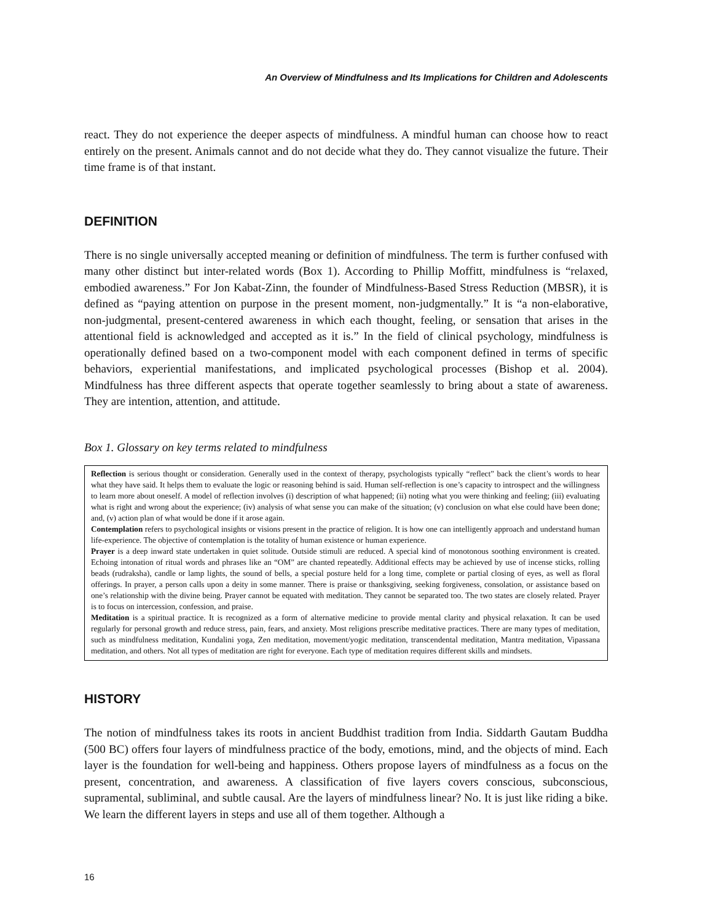An Overview of Mindfulness and Its Implications for Children and Adolescents
react. They do not experience the deeper aspects of mindfulness. A mindful human can choose how to react entirely on the present. Animals cannot and do not decide what they do. They cannot visualize the future. Their time frame is of that instant.
DEFINITION
There is no single universally accepted meaning or definition of mindfulness. The term is further confused with many other distinct but inter-related words (Box 1). According to Phillip Moffitt, mindfulness is “relaxed, embodied awareness.” For Jon Kabat-Zinn, the founder of Mindfulness-Based Stress Reduction (MBSR), it is defined as “paying attention on purpose in the present moment, non-judgmentally.” It is “a non-elaborative, non-judgmental, present-centered awareness in which each thought, feeling, or sensation that arises in the attentional field is acknowledged and accepted as it is.” In the field of clinical psychology, mindfulness is operationally defined based on a two-component model with each component defined in terms of specific behaviors, experiential manifestations, and implicated psychological processes (Bishop et al. 2004). Mindfulness has three different aspects that operate together seamlessly to bring about a state of awareness. They are intention, attention, and attitude.
Box 1. Glossary on key terms related to mindfulness
Reflection is serious thought or consideration. Generally used in the context of therapy, psychologists typically “reflect” back the client’s words to hear what they have said. It helps them to evaluate the logic or reasoning behind is said. Human self-reflection is one’s capacity to introspect and the willingness to learn more about oneself. A model of reflection involves (i) description of what happened; (ii) noting what you were thinking and feeling; (iii) evaluating what is right and wrong about the experience; (iv) analysis of what sense you can make of the situation; (v) conclusion on what else could have been done; and, (v) action plan of what would be done if it arose again.
Contemplation refers to psychological insights or visions present in the practice of religion. It is how one can intelligently approach and understand human life-experience. The objective of contemplation is the totality of human existence or human experience.
Prayer is a deep inward state undertaken in quiet solitude. Outside stimuli are reduced. A special kind of monotonous soothing environment is created. Echoing intonation of ritual words and phrases like an “OM” are chanted repeatedly. Additional effects may be achieved by use of incense sticks, rolling beads (rudraksha), candle or lamp lights, the sound of bells, a special posture held for a long time, complete or partial closing of eyes, as well as floral offerings. In prayer, a person calls upon a deity in some manner. There is praise or thanksgiving, seeking forgiveness, consolation, or assistance based on one’s relationship with the divine being. Prayer cannot be equated with meditation. They cannot be separated too. The two states are closely related. Prayer is to focus on intercession, confession, and praise.
Meditation is a spiritual practice. It is recognized as a form of alternative medicine to provide mental clarity and physical relaxation. It can be used regularly for personal growth and reduce stress, pain, fears, and anxiety. Most religions prescribe meditative practices. There are many types of meditation, such as mindfulness meditation, Kundalini yoga, Zen meditation, movement/yogic meditation, transcendental meditation, Mantra meditation, Vipassana meditation, and others. Not all types of meditation are right for everyone. Each type of meditation requires different skills and mindsets.
HISTORY
The notion of mindfulness takes its roots in ancient Buddhist tradition from India. Siddarth Gautam Buddha (500 BC) offers four layers of mindfulness practice of the body, emotions, mind, and the objects of mind. Each layer is the foundation for well-being and happiness. Others propose layers of mindfulness as a focus on the present, concentration, and awareness. A classification of five layers covers conscious, subconscious, supramental, subliminal, and subtle causal. Are the layers of mindfulness linear? No. It is just like riding a bike. We learn the different layers in steps and use all of them together. Although a
16